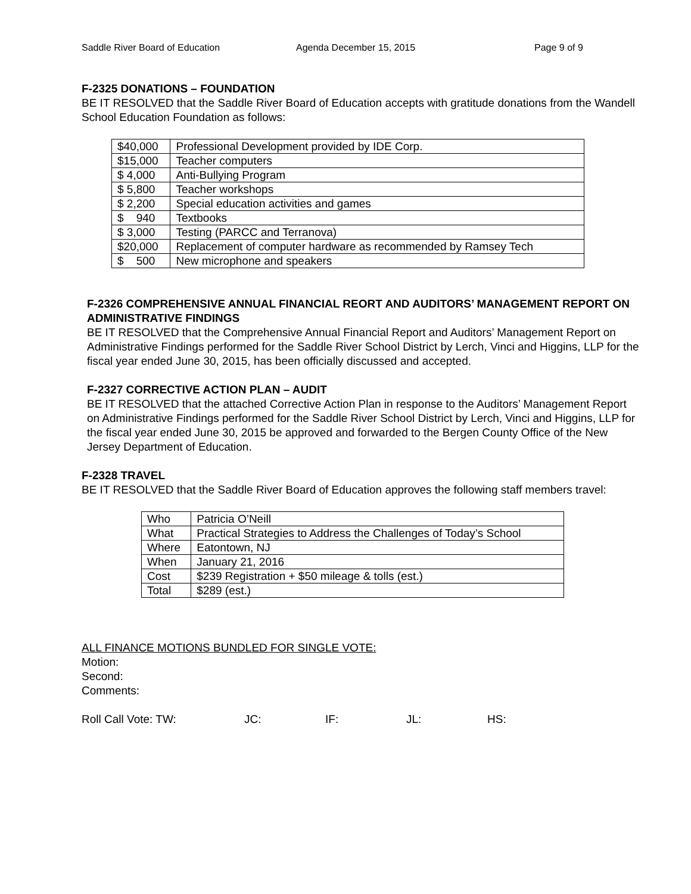Saddle River Board of Education Agenda December 15, 2015 Page 9 of 9
F-2325 DONATIONS – FOUNDATION
BE IT RESOLVED that the Saddle River Board of Education accepts with gratitude donations from the Wandell School Education Foundation as follows:
| $40,000 | Professional Development provided by IDE Corp. |
| $15,000 | Teacher computers |
| $ 4,000 | Anti-Bullying Program |
| $ 5,800 | Teacher workshops |
| $ 2,200 | Special education activities and games |
| $ 940 | Textbooks |
| $ 3,000 | Testing (PARCC and Terranova) |
| $20,000 | Replacement of computer hardware as recommended by Ramsey Tech |
| $ 500 | New microphone and speakers |
F-2326 COMPREHENSIVE ANNUAL FINANCIAL REORT AND AUDITORS’ MANAGEMENT REPORT ON ADMINISTRATIVE FINDINGS
BE IT RESOLVED that the Comprehensive Annual Financial Report and Auditors’ Management Report on Administrative Findings performed for the Saddle River School District by Lerch, Vinci and Higgins, LLP for the fiscal year ended June 30, 2015, has been officially discussed and accepted.
F-2327 CORRECTIVE ACTION PLAN – AUDIT
BE IT RESOLVED that the attached Corrective Action Plan in response to the Auditors’ Management Report on Administrative Findings performed for the Saddle River School District by Lerch, Vinci and Higgins, LLP for the fiscal year ended June 30, 2015 be approved and forwarded to the Bergen County Office of the New Jersey Department of Education.
F-2328 TRAVEL
BE IT RESOLVED that the Saddle River Board of Education approves the following staff members travel:
| Who | Patricia O’Neill |
| What | Practical Strategies to Address the Challenges of Today’s School |
| Where | Eatontown, NJ |
| When | January 21, 2016 |
| Cost | $239 Registration + $50 mileage & tolls (est.) |
| Total | $289 (est.) |
ALL FINANCE MOTIONS BUNDLED FOR SINGLE VOTE:
Motion:
Second:
Comments:
Roll Call Vote: TW: JC: IF: JL: HS: